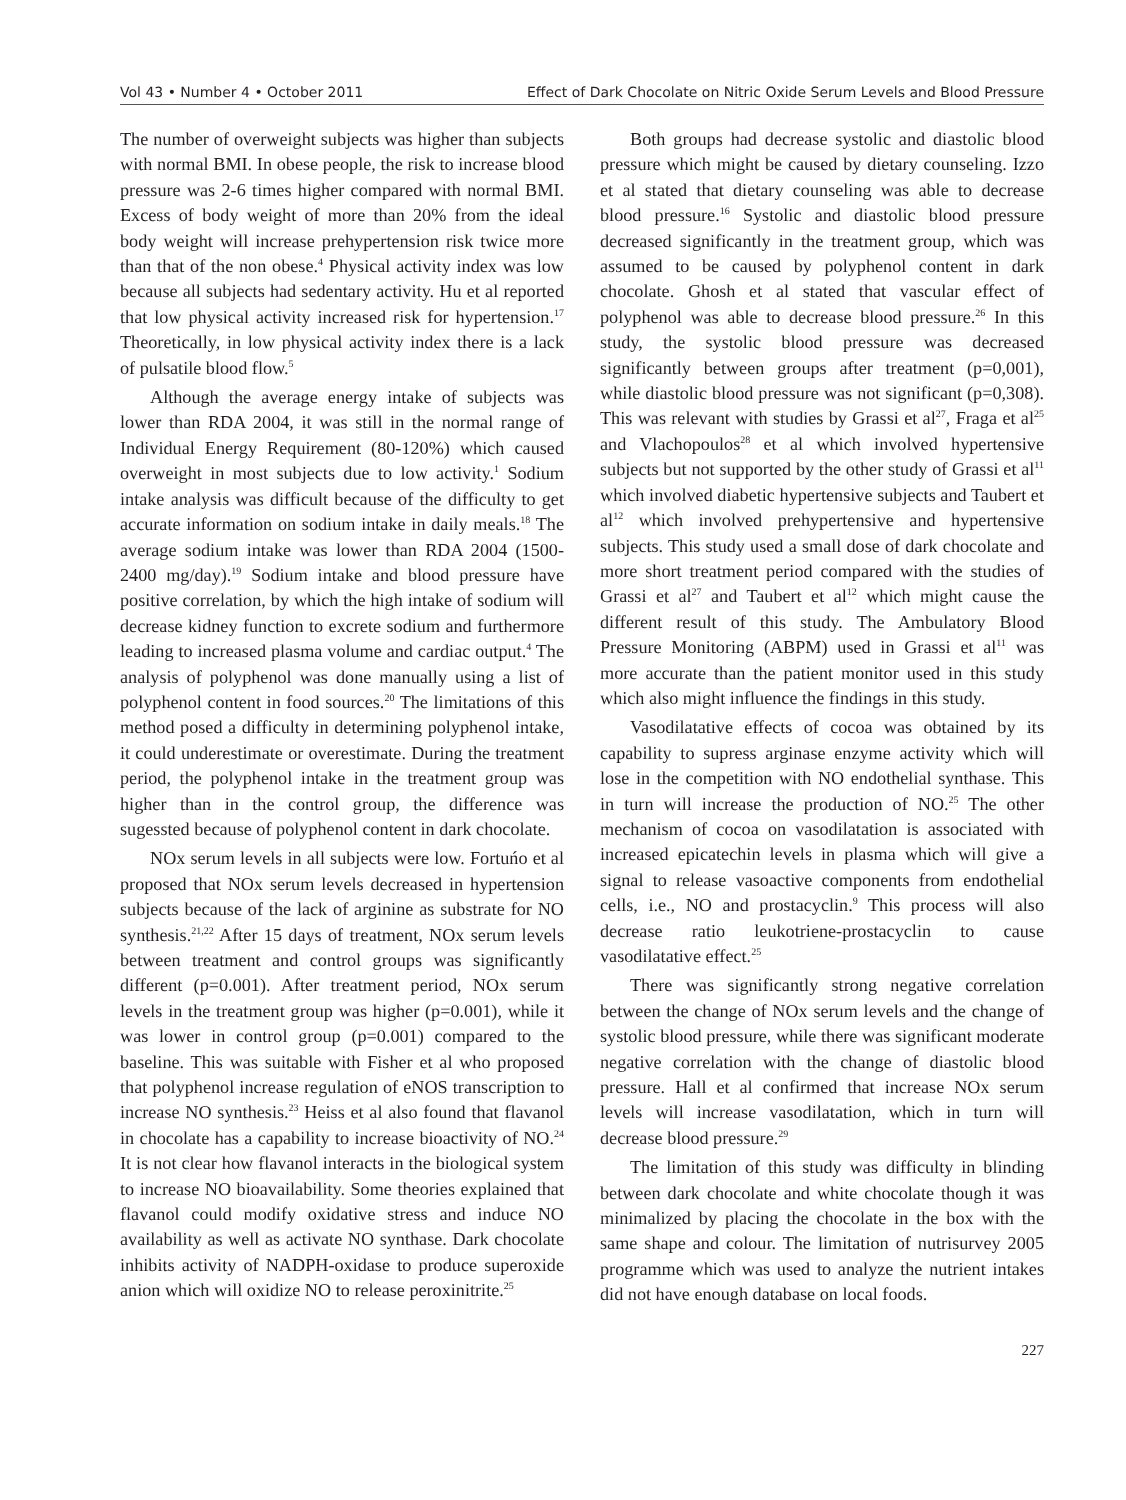Vol 43 • Number 4 • October 2011 Effect of Dark Chocolate on Nitric Oxide Serum Levels and Blood Pressure
The number of overweight subjects was higher than subjects with normal BMI. In obese people, the risk to increase blood pressure was 2-6 times higher compared with normal BMI. Excess of body weight of more than 20% from the ideal body weight will increase prehypertension risk twice more than that of the non obese.<sup>4</sup> Physical activity index was low because all subjects had sedentary activity. Hu et al reported that low physical activity increased risk for hypertension.<sup>17</sup> Theoretically, in low physical activity index there is a lack of pulsatile blood flow.<sup>5</sup>
Although the average energy intake of subjects was lower than RDA 2004, it was still in the normal range of Individual Energy Requirement (80-120%) which caused overweight in most subjects due to low activity.<sup>1</sup> Sodium intake analysis was difficult because of the difficulty to get accurate information on sodium intake in daily meals.<sup>18</sup> The average sodium intake was lower than RDA 2004 (1500-2400 mg/day).<sup>19</sup> Sodium intake and blood pressure have positive correlation, by which the high intake of sodium will decrease kidney function to excrete sodium and furthermore leading to increased plasma volume and cardiac output.<sup>4</sup> The analysis of polyphenol was done manually using a list of polyphenol content in food sources.<sup>20</sup> The limitations of this method posed a difficulty in determining polyphenol intake, it could underestimate or overestimate. During the treatment period, the polyphenol intake in the treatment group was higher than in the control group, the difference was sugessted because of polyphenol content in dark chocolate.
NOx serum levels in all subjects were low. Fortuńo et al proposed that NOx serum levels decreased in hypertension subjects because of the lack of arginine as substrate for NO synthesis.<sup>21,22</sup> After 15 days of treatment, NOx serum levels between treatment and control groups was significantly different (p=0.001). After treatment period, NOx serum levels in the treatment group was higher (p=0.001), while it was lower in control group (p=0.001) compared to the baseline. This was suitable with Fisher et al who proposed that polyphenol increase regulation of eNOS transcription to increase NO synthesis.<sup>23</sup> Heiss et al also found that flavanol in chocolate has a capability to increase bioactivity of NO.<sup>24</sup> It is not clear how flavanol interacts in the biological system to increase NO bioavailability. Some theories explained that flavanol could modify oxidative stress and induce NO availability as well as activate NO synthase. Dark chocolate inhibits activity of NADPH-oxidase to produce superoxide anion which will oxidize NO to release peroxinitrite.<sup>25</sup>
Both groups had decrease systolic and diastolic blood pressure which might be caused by dietary counseling. Izzo et al stated that dietary counseling was able to decrease blood pressure.<sup>16</sup> Systolic and diastolic blood pressure decreased significantly in the treatment group, which was assumed to be caused by polyphenol content in dark chocolate. Ghosh et al stated that vascular effect of polyphenol was able to decrease blood pressure.<sup>26</sup> In this study, the systolic blood pressure was decreased significantly between groups after treatment (p=0,001), while diastolic blood pressure was not significant (p=0,308). This was relevant with studies by Grassi et al<sup>27</sup>, Fraga et al<sup>25</sup> and Vlachopoulos<sup>28</sup> et al which involved hypertensive subjects but not supported by the other study of Grassi et al<sup>11</sup> which involved diabetic hypertensive subjects and Taubert et al<sup>12</sup> which involved prehypertensive and hypertensive subjects. This study used a small dose of dark chocolate and more short treatment period compared with the studies of Grassi et al<sup>27</sup> and Taubert et al<sup>12</sup> which might cause the different result of this study. The Ambulatory Blood Pressure Monitoring (ABPM) used in Grassi et al<sup>11</sup> was more accurate than the patient monitor used in this study which also might influence the findings in this study.
Vasodilatative effects of cocoa was obtained by its capability to supress arginase enzyme activity which will lose in the competition with NO endothelial synthase. This in turn will increase the production of NO.<sup>25</sup> The other mechanism of cocoa on vasodilatation is associated with increased epicatechin levels in plasma which will give a signal to release vasoactive components from endothelial cells, i.e., NO and prostacyclin.<sup>9</sup> This process will also decrease ratio leukotriene-prostacyclin to cause vasodilatative effect.<sup>25</sup>
There was significantly strong negative correlation between the change of NOx serum levels and the change of systolic blood pressure, while there was significant moderate negative correlation with the change of diastolic blood pressure. Hall et al confirmed that increase NOx serum levels will increase vasodilatation, which in turn will decrease blood pressure.<sup>29</sup>
The limitation of this study was difficulty in blinding between dark chocolate and white chocolate though it was minimalized by placing the chocolate in the box with the same shape and colour. The limitation of nutrisurvey 2005 programme which was used to analyze the nutrient intakes did not have enough database on local foods.
227